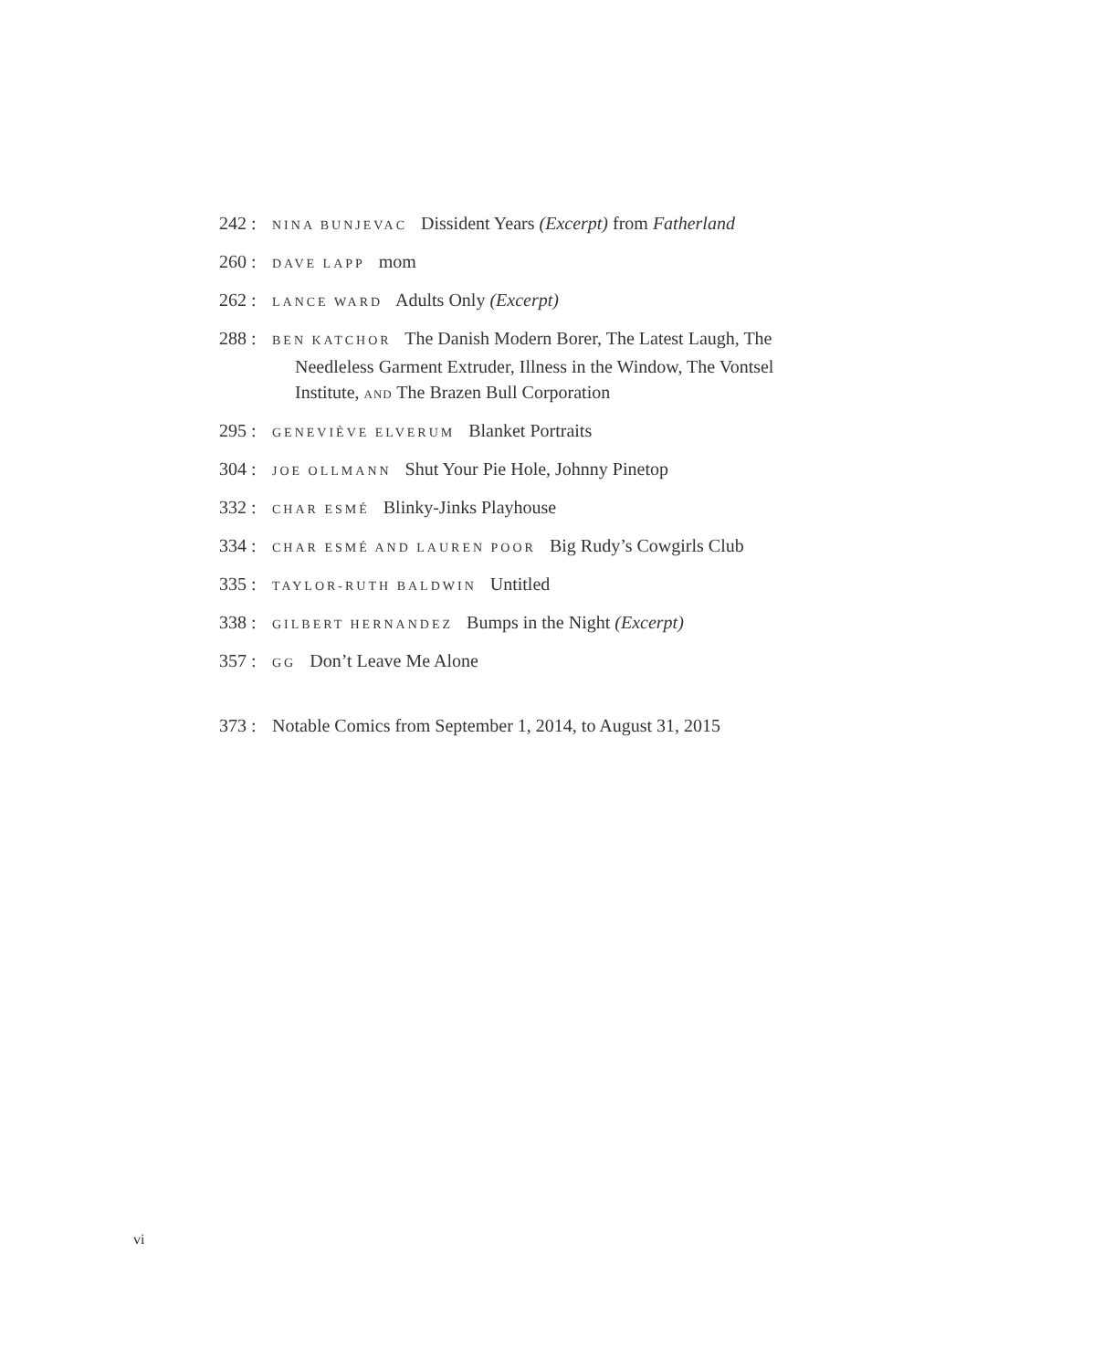242 : NINA BUNJEVAC Dissident Years (Excerpt) from Fatherland
260 : DAVE LAPP mom
262 : LANCE WARD Adults Only (Excerpt)
288 : BEN KATCHOR The Danish Modern Borer, The Latest Laugh, The
Needleless Garment Extruder, Illness in the Window, The Vontsel Institute, AND The Brazen Bull Corporation
295 : GENEVIÈVE ELVERUM Blanket Portraits
304 : JOE OLLMANN Shut Your Pie Hole, Johnny Pinetop
332 : CHAR ESMÉ Blinky-Jinks Playhouse
334 : CHAR ESMÉ AND LAUREN POOR Big Rudy’s Cowgirls Club
335 : TAYLOR-RUTH BALDWIN Untitled
338 : GILBERT HERNANDEZ Bumps in the Night (Excerpt)
357 : GG Don’t Leave Me Alone
373 : Notable Comics from September 1, 2014, to August 31, 2015
vi